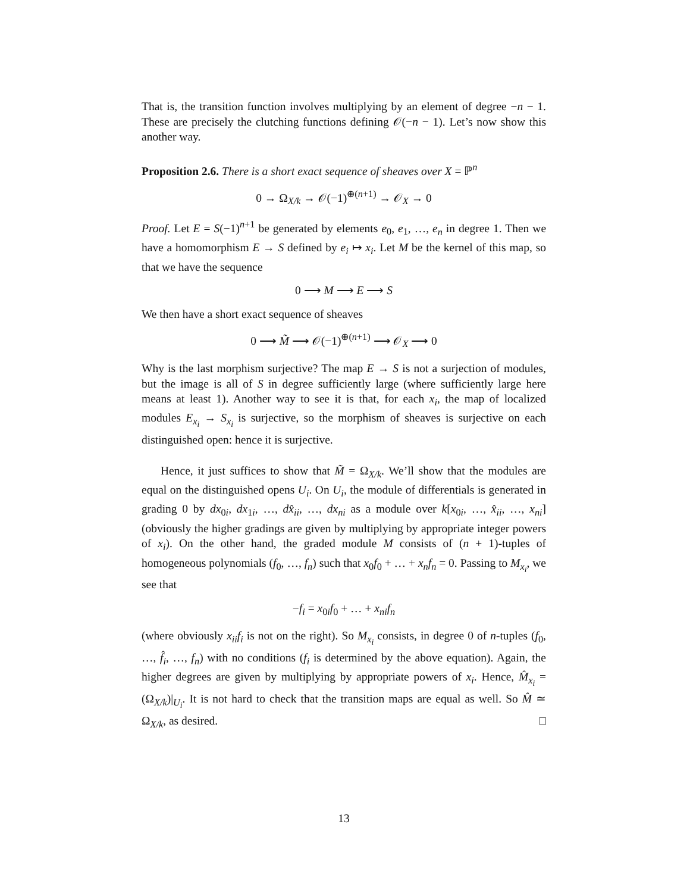That is, the transition function involves multiplying by an element of degree −n − 1. These are precisely the clutching functions defining 𝒪(−n − 1). Let’s now show this another way.
Proposition 2.6. There is a short exact sequence of sheaves over X = ℙ<sup>n</sup>
0 → Ω<sub>X/k</sub> → 𝒪(−1)<sup>⊕(n+1)</sup> → 𝒪<sub>X</sub> → 0
Proof. Let E = S(−1)<sup>n+1</sup> be generated by elements e<sub>0</sub>, e<sub>1</sub>, …, e<sub>n</sub> in degree 1. Then we have a homomorphism E → S defined by e<sub>i</sub> ↦ x<sub>i</sub>. Let M be the kernel of this map, so that we have the sequence
0 ⟶ M ⟶ E ⟶ S
We then have a short exact sequence of sheaves
0 ⟶ M̃ ⟶ 𝒪(−1)<sup>⊕(n+1)</sup> ⟶ 𝒪<sub>X</sub> ⟶ 0
Why is the last morphism surjective? The map E → S is not a surjection of modules, but the image is all of S in degree sufficiently large (where sufficiently large here means at least 1). Another way to see it is that, for each x<sub>i</sub>, the map of localized modules E<sub>x<sub>i</sub></sub> → S<sub>x<sub>i</sub></sub> is surjective, so the morphism of sheaves is surjective on each distinguished open: hence it is surjective.
Hence, it just suffices to show that M̃ = Ω<sub>X/k</sub>. We’ll show that the modules are equal on the distinguished opens U<sub>i</sub>. On U<sub>i</sub>, the module of differentials is generated in grading 0 by dx<sub>0i</sub>, dx<sub>1i</sub>, …, dx̂<sub>ii</sub>, …, dx<sub>ni</sub> as a module over k[x<sub>0i</sub>, …, x̂<sub>ii</sub>, …, x<sub>ni</sub>] (obviously the higher gradings are given by multiplying by appropriate integer powers of x<sub>i</sub>). On the other hand, the graded module M consists of (n + 1)-tuples of homogeneous polynomials (f<sub>0</sub>, …, f<sub>n</sub>) such that x<sub>0</sub>f<sub>0</sub> + … + x<sub>n</sub>f<sub>n</sub> = 0. Passing to M<sub>x<sub>i</sub></sub>, we see that
−f<sub>i</sub> = x<sub>0i</sub>f<sub>0</sub> + … + x<sub>ni</sub>f<sub>n</sub>
(where obviously x<sub>ii</sub>f<sub>i</sub> is not on the right). So M<sub>x<sub>i</sub></sub> consists, in degree 0 of n-tuples (f<sub>0</sub>, …, f̂<sub>i</sub>, …, f<sub>n</sub>) with no conditions (f<sub>i</sub> is determined by the above equation). Again, the higher degrees are given by multiplying by appropriate powers of x<sub>i</sub>. Hence, M̂<sub>x<sub>i</sub></sub> = (Ω<sub>X/k</sub>)|<sub>U<sub>i</sub></sub>. It is not hard to check that the transition maps are equal as well. So M̂ ≃ Ω<sub>X/k</sub>, as desired. □
13